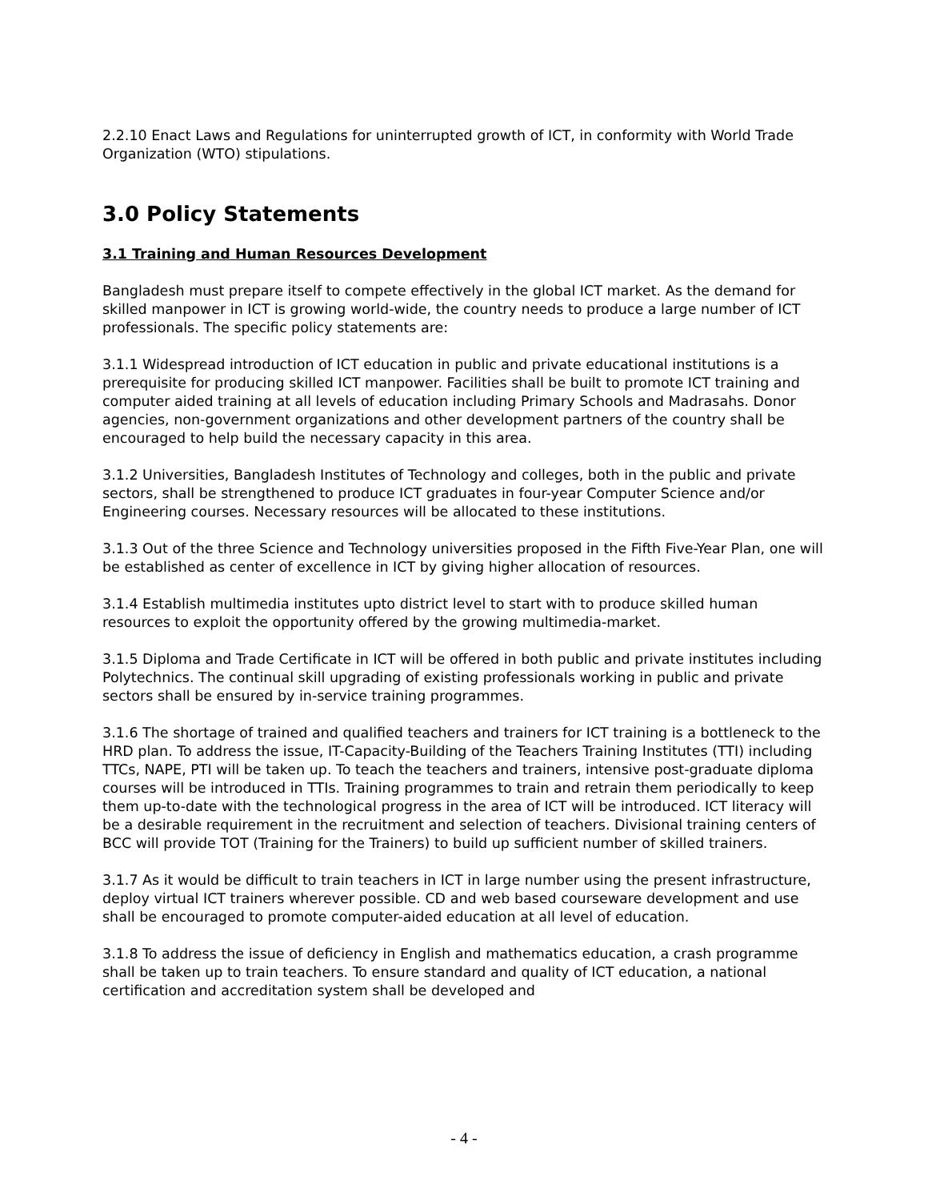2.2.10 Enact Laws and Regulations for uninterrupted growth of ICT, in conformity with World Trade Organization (WTO) stipulations.
3.0 Policy Statements
3.1 Training and Human Resources Development
Bangladesh must prepare itself to compete effectively in the global ICT market. As the demand for skilled manpower in ICT is growing world-wide, the country needs to produce a large number of ICT professionals. The specific policy statements are:
3.1.1 Widespread introduction of ICT education in public and private educational institutions is a prerequisite for producing skilled ICT manpower. Facilities shall be built to promote ICT training and computer aided training at all levels of education including Primary Schools and Madrasahs. Donor agencies, non-government organizations and other development partners of the country shall be encouraged to help build the necessary capacity in this area.
3.1.2 Universities, Bangladesh Institutes of Technology and colleges, both in the public and private sectors, shall be strengthened to produce ICT graduates in four-year Computer Science and/or Engineering courses. Necessary resources will be allocated to these institutions.
3.1.3 Out of the three Science and Technology universities proposed in the Fifth Five-Year Plan, one will be established as center of excellence in ICT by giving higher allocation of resources.
3.1.4 Establish multimedia institutes upto district level to start with to produce skilled human resources to exploit the opportunity offered by the growing multimedia-market.
3.1.5 Diploma and Trade Certificate in ICT will be offered in both public and private institutes including Polytechnics. The continual skill upgrading of existing professionals working in public and private sectors shall be ensured by in-service training programmes.
3.1.6 The shortage of trained and qualified teachers and trainers for ICT training is a bottleneck to the HRD plan. To address the issue, IT-Capacity-Building of the Teachers Training Institutes (TTI) including TTCs, NAPE, PTI will be taken up. To teach the teachers and trainers, intensive post-graduate diploma courses will be introduced in TTIs. Training programmes to train and retrain them periodically to keep them up-to-date with the technological progress in the area of ICT will be introduced. ICT literacy will be a desirable requirement in the recruitment and selection of teachers. Divisional training centers of BCC will provide TOT (Training for the Trainers) to build up sufficient number of skilled trainers.
3.1.7 As it would be difficult to train teachers in ICT in large number using the present infrastructure, deploy virtual ICT trainers wherever possible. CD and web based courseware development and use shall be encouraged to promote computer-aided education at all level of education.
3.1.8 To address the issue of deficiency in English and mathematics education, a crash programme shall be taken up to train teachers. To ensure standard and quality of ICT education, a national certification and accreditation system shall be developed and
- 4 -